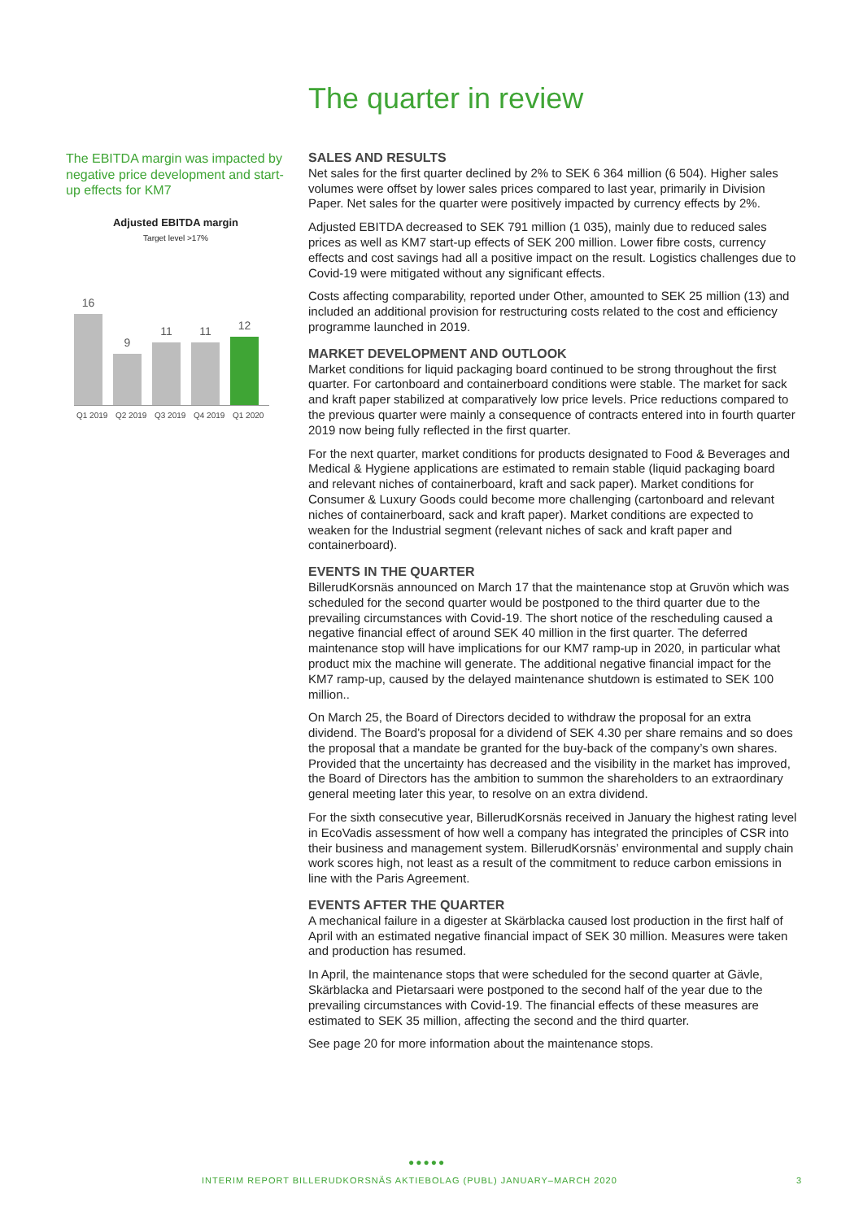The quarter in review
The EBITDA margin was impacted by negative price development and start-up effects for KM7
Adjusted EBITDA margin
Target level >17%
16
9
11
11
12
Q1 2019 Q2 2019 Q3 2019 Q4 2019 Q1 2020
SALES AND RESULTS
Net sales for the first quarter declined by 2% to SEK 6 364 million (6 504). Higher sales volumes were offset by lower sales prices compared to last year, primarily in Division Paper. Net sales for the quarter were positively impacted by currency effects by 2%.
Adjusted EBITDA decreased to SEK 791 million (1 035), mainly due to reduced sales prices as well as KM7 start-up effects of SEK 200 million. Lower fibre costs, currency effects and cost savings had all a positive impact on the result. Logistics challenges due to Covid-19 were mitigated without any significant effects.
Costs affecting comparability, reported under Other, amounted to SEK 25 million (13) and included an additional provision for restructuring costs related to the cost and efficiency programme launched in 2019.
MARKET DEVELOPMENT AND OUTLOOK
Market conditions for liquid packaging board continued to be strong throughout the first quarter. For cartonboard and containerboard conditions were stable. The market for sack and kraft paper stabilized at comparatively low price levels. Price reductions compared to the previous quarter were mainly a consequence of contracts entered into in fourth quarter 2019 now being fully reflected in the first quarter.
For the next quarter, market conditions for products designated to Food & Beverages and Medical & Hygiene applications are estimated to remain stable (liquid packaging board and relevant niches of containerboard, kraft and sack paper). Market conditions for Consumer & Luxury Goods could become more challenging (cartonboard and relevant niches of containerboard, sack and kraft paper). Market conditions are expected to weaken for the Industrial segment (relevant niches of sack and kraft paper and containerboard).
EVENTS IN THE QUARTER
BillerudKorsnäs announced on March 17 that the maintenance stop at Gruvön which was scheduled for the second quarter would be postponed to the third quarter due to the prevailing circumstances with Covid-19. The short notice of the rescheduling caused a negative financial effect of around SEK 40 million in the first quarter. The deferred maintenance stop will have implications for our KM7 ramp-up in 2020, in particular what product mix the machine will generate. The additional negative financial impact for the KM7 ramp-up, caused by the delayed maintenance shutdown is estimated to SEK 100 million..
On March 25, the Board of Directors decided to withdraw the proposal for an extra dividend. The Board’s proposal for a dividend of SEK 4.30 per share remains and so does the proposal that a mandate be granted for the buy-back of the company’s own shares. Provided that the uncertainty has decreased and the visibility in the market has improved, the Board of Directors has the ambition to summon the shareholders to an extraordinary general meeting later this year, to resolve on an extra dividend.
For the sixth consecutive year, BillerudKorsnäs received in January the highest rating level in EcoVadis assessment of how well a company has integrated the principles of CSR into their business and management system. BillerudKorsnäs’ environmental and supply chain work scores high, not least as a result of the commitment to reduce carbon emissions in line with the Paris Agreement.
EVENTS AFTER THE QUARTER
A mechanical failure in a digester at Skärblacka caused lost production in the first half of April with an estimated negative financial impact of SEK 30 million. Measures were taken and production has resumed.
In April, the maintenance stops that were scheduled for the second quarter at Gävle, Skärblacka and Pietarsaari were postponed to the second half of the year due to the prevailing circumstances with Covid-19. The financial effects of these measures are estimated to SEK 35 million, affecting the second and the third quarter.
See page 20 for more information about the maintenance stops.
●●●●●
INTERIM REPORT BILLERUDKORSNÄS AKTIEBOLAG (PUBL) JANUARY–MARCH 2020 3